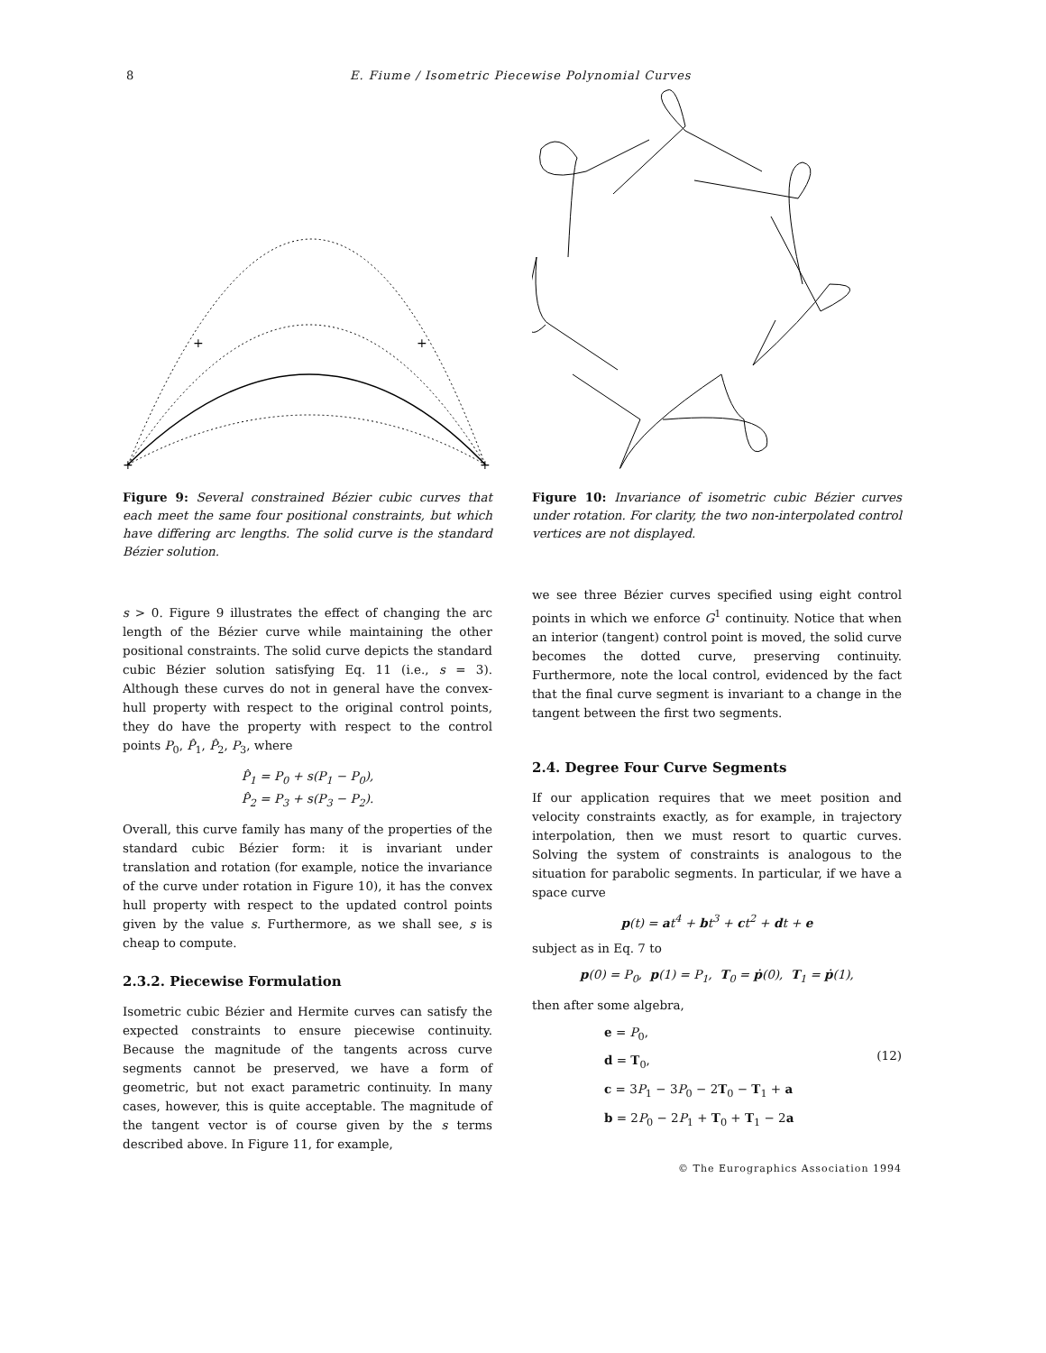8 E. Fiume / Isometric Piecewise Polynomial Curves
+
+
+
+
Figure 9: Several constrained Bézier cubic curves that each meet the same four positional constraints, but which have differing arc lengths. The solid curve is the standard Bézier solution.
s > 0. Figure 9 illustrates the effect of changing the arc length of the Bézier curve while maintaining the other positional constraints. The solid curve depicts the standard cubic Bézier solution satisfying Eq. 11 (i.e., s = 3). Although these curves do not in general have the convex-hull property with respect to the original control points, they do have the property with respect to the control points P<sub>0</sub>, P̂<sub>1</sub>, P̂<sub>2</sub>, P<sub>3</sub>, where
P̂<sub>1</sub> = P<sub>0</sub> + s(P<sub>1</sub> − P<sub>0</sub>),
P̂<sub>2</sub> = P<sub>3</sub> + s(P<sub>3</sub> − P<sub>2</sub>).
Overall, this curve family has many of the properties of the standard cubic Bézier form: it is invariant under translation and rotation (for example, notice the invariance of the curve under rotation in Figure 10), it has the convex hull property with respect to the updated control points given by the value s. Furthermore, as we shall see, s is cheap to compute.
2.3.2. Piecewise Formulation
Isometric cubic Bézier and Hermite curves can satisfy the expected constraints to ensure piecewise continuity. Because the magnitude of the tangents across curve segments cannot be preserved, we have a form of geometric, but not exact parametric continuity. In many cases, however, this is quite acceptable. The magnitude of the tangent vector is of course given by the s terms described above. In Figure 11, for example,
Figure 10: Invariance of isometric cubic Bézier curves under rotation. For clarity, the two non-interpolated control vertices are not displayed.
we see three Bézier curves specified using eight control points in which we enforce G<sup>1</sup> continuity. Notice that when an interior (tangent) control point is moved, the solid curve becomes the dotted curve, preserving continuity. Furthermore, note the local control, evidenced by the fact that the final curve segment is invariant to a change in the tangent between the first two segments.
2.4. Degree Four Curve Segments
If our application requires that we meet position and velocity constraints exactly, as for example, in trajectory interpolation, then we must resort to quartic curves. Solving the system of constraints is analogous to the situation for parabolic segments. In particular, if we have a space curve
p(t) = at<sup>4</sup> + bt<sup>3</sup> + ct<sup>2</sup> + dt + e
subject as in Eq. 7 to
p(0) = P<sub>0</sub>, p(1) = P<sub>1</sub>, T<sub>0</sub> = ṗ(0), T<sub>1</sub> = ṗ(1),
then after some algebra,
e = P<sub>0</sub>,
d = T<sub>0</sub>,
c = 3P<sub>1</sub> − 3P<sub>0</sub> − 2T<sub>0</sub> − T<sub>1</sub> + a
b = 2P<sub>0</sub> − 2P<sub>1</sub> + T<sub>0</sub> + T<sub>1</sub> − 2a
(12)
© The Eurographics Association 1994